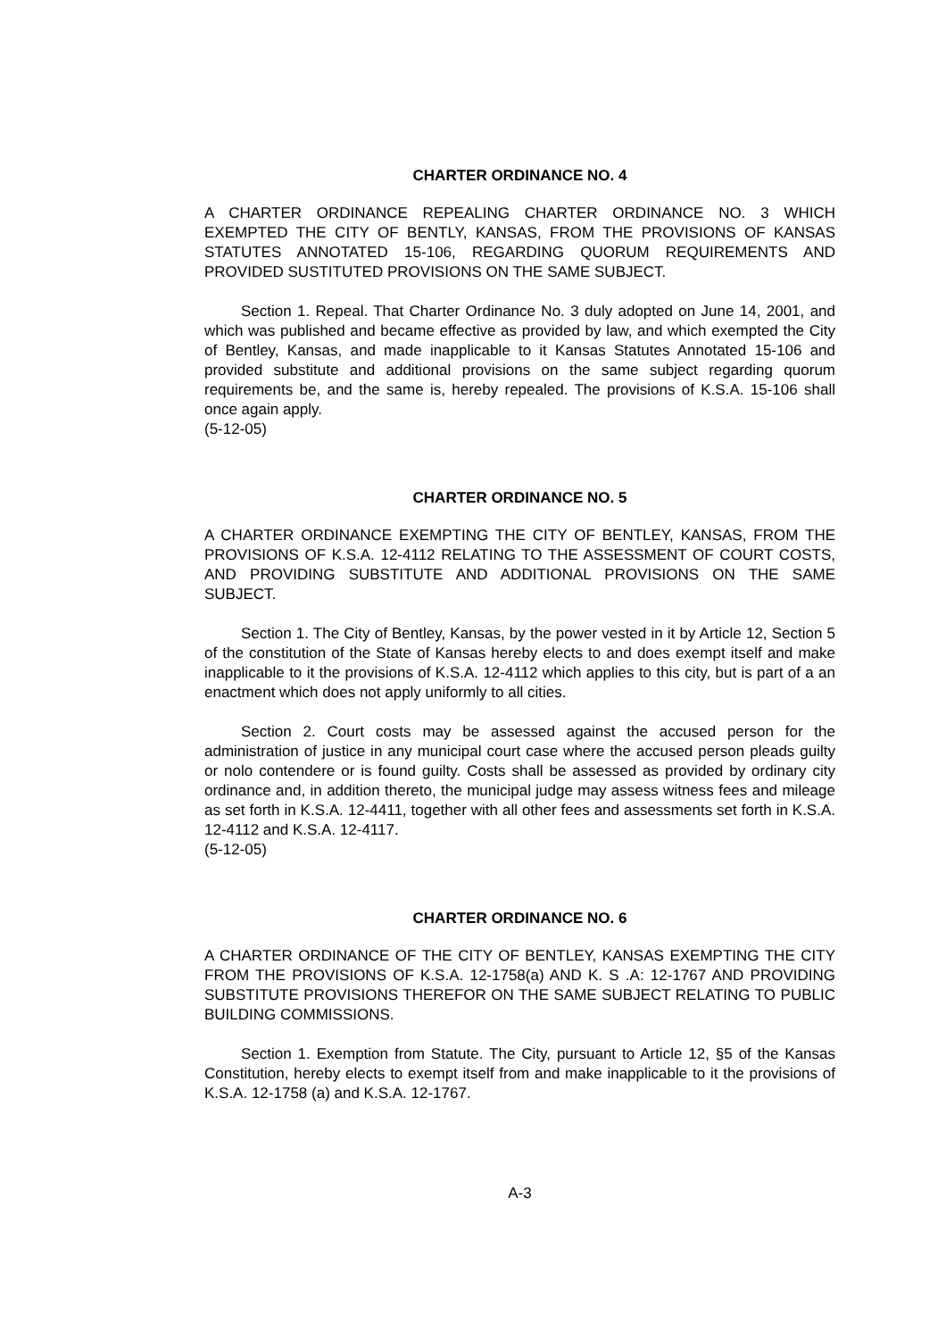CHARTER ORDINANCE NO. 4
A CHARTER ORDINANCE REPEALING CHARTER ORDINANCE NO. 3 WHICH EXEMPTED THE CITY OF BENTLY, KANSAS, FROM THE PROVISIONS OF KANSAS STATUTES ANNOTATED 15-106, REGARDING QUORUM REQUIREMENTS AND PROVIDED SUSTITUTED PROVISIONS ON THE SAME SUBJECT.
Section 1. Repeal. That Charter Ordinance No. 3 duly adopted on June 14, 2001, and which was published and became effective as provided by law, and which exempted the City of Bentley, Kansas, and made inapplicable to it Kansas Statutes Annotated 15-106 and provided substitute and additional provisions on the same subject regarding quorum requirements be, and the same is, hereby repealed. The provisions of K.S.A. 15-106 shall once again apply.
(5-12-05)
CHARTER ORDINANCE NO. 5
A CHARTER ORDINANCE EXEMPTING THE CITY OF BENTLEY, KANSAS, FROM THE PROVISIONS OF K.S.A. 12-4112 RELATING TO THE ASSESSMENT OF COURT COSTS, AND PROVIDING SUBSTITUTE AND ADDITIONAL PROVISIONS ON THE SAME SUBJECT.
Section 1. The City of Bentley, Kansas, by the power vested in it by Article 12, Section 5 of the constitution of the State of Kansas hereby elects to and does exempt itself and make inapplicable to it the provisions of K.S.A. 12-4112 which applies to this city, but is part of a an enactment which does not apply uniformly to all cities.
Section 2. Court costs may be assessed against the accused person for the administration of justice in any municipal court case where the accused person pleads guilty or nolo contendere or is found guilty. Costs shall be assessed as provided by ordinary city ordinance and, in addition thereto, the municipal judge may assess witness fees and mileage as set forth in K.S.A. 12-4411, together with all other fees and assessments set forth in K.S.A. 12-4112 and K.S.A. 12-4117.
(5-12-05)
CHARTER ORDINANCE NO. 6
A CHARTER ORDINANCE OF THE CITY OF BENTLEY, KANSAS EXEMPTING THE CITY FROM THE PROVISIONS OF K.S.A. 12-1758(a) AND K. S .A: 12-1767 AND PROVIDING SUBSTITUTE PROVISIONS THEREFOR ON THE SAME SUBJECT RELATING TO PUBLIC BUILDING COMMISSIONS.
Section 1. Exemption from Statute. The City, pursuant to Article 12, §5 of the Kansas Constitution, hereby elects to exempt itself from and make inapplicable to it the provisions of K.S.A. 12-1758 (a) and K.S.A. 12-1767.
A-3